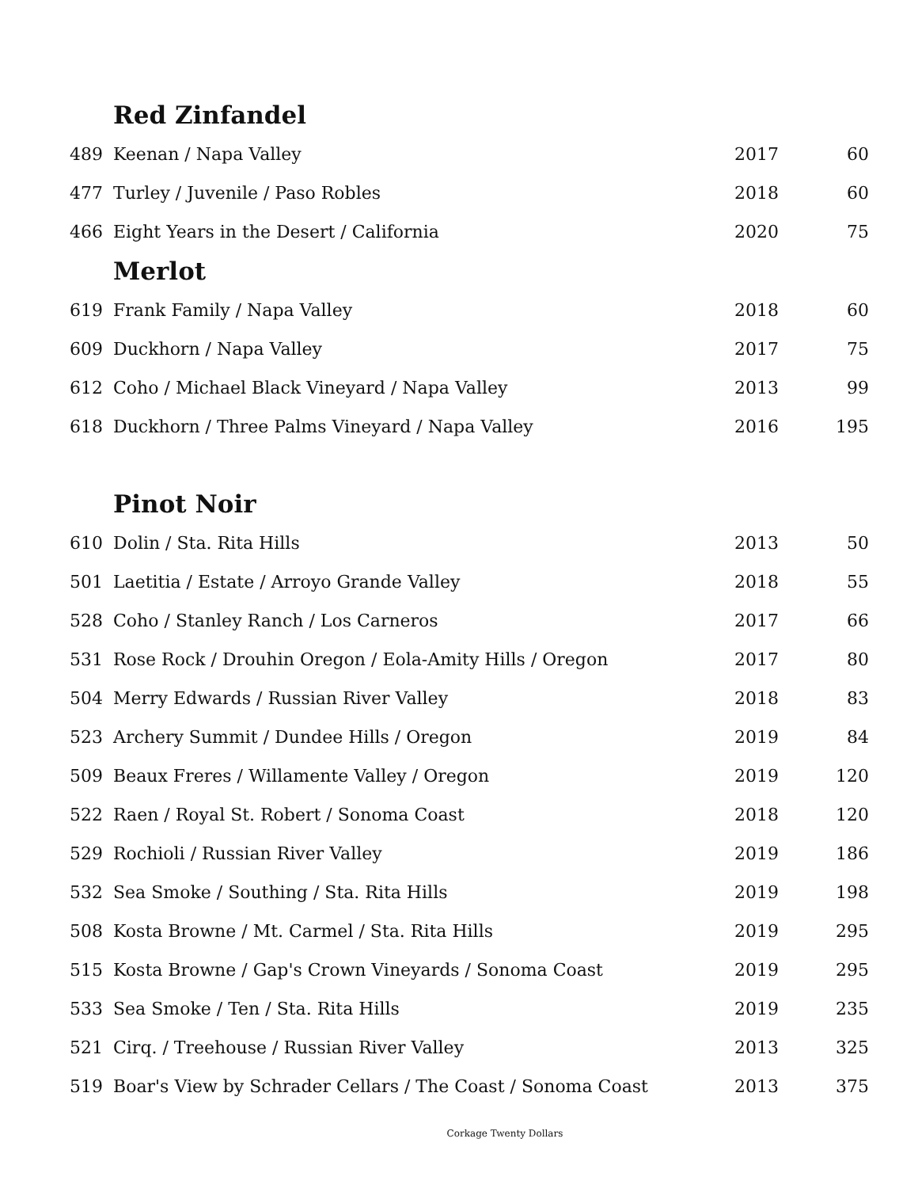Red Zinfandel
| 489 | Keenan / Napa Valley | 2017 | 60 |
| 477 | Turley / Juvenile / Paso Robles | 2018 | 60 |
| 466 | Eight Years in the Desert / California | 2020 | 75 |
Merlot
| 619 | Frank Family / Napa Valley | 2018 | 60 |
| 609 | Duckhorn / Napa Valley | 2017 | 75 |
| 612 | Coho / Michael Black Vineyard / Napa Valley | 2013 | 99 |
| 618 | Duckhorn / Three Palms Vineyard / Napa Valley | 2016 | 195 |
Pinot Noir
| 610 | Dolin / Sta. Rita Hills | 2013 | 50 |
| 501 | Laetitia / Estate / Arroyo Grande Valley | 2018 | 55 |
| 528 | Coho / Stanley Ranch / Los Carneros | 2017 | 66 |
| 531 | Rose Rock / Drouhin Oregon / Eola-Amity Hills / Oregon | 2017 | 80 |
| 504 | Merry Edwards / Russian River Valley | 2018 | 83 |
| 523 | Archery Summit / Dundee Hills / Oregon | 2019 | 84 |
| 509 | Beaux Freres / Willamente Valley / Oregon | 2019 | 120 |
| 522 | Raen / Royal St. Robert / Sonoma Coast | 2018 | 120 |
| 529 | Rochioli / Russian River Valley | 2019 | 186 |
| 532 | Sea Smoke / Southing / Sta. Rita Hills | 2019 | 198 |
| 508 | Kosta Browne / Mt. Carmel / Sta. Rita Hills | 2019 | 295 |
| 515 | Kosta Browne / Gap's Crown Vineyards / Sonoma Coast | 2019 | 295 |
| 533 | Sea Smoke / Ten / Sta. Rita Hills | 2019 | 235 |
| 521 | Cirq. / Treehouse / Russian River Valley | 2013 | 325 |
| 519 | Boar's View by Schrader Cellars / The Coast / Sonoma Coast | 2013 | 375 |
Corkage Twenty Dollars